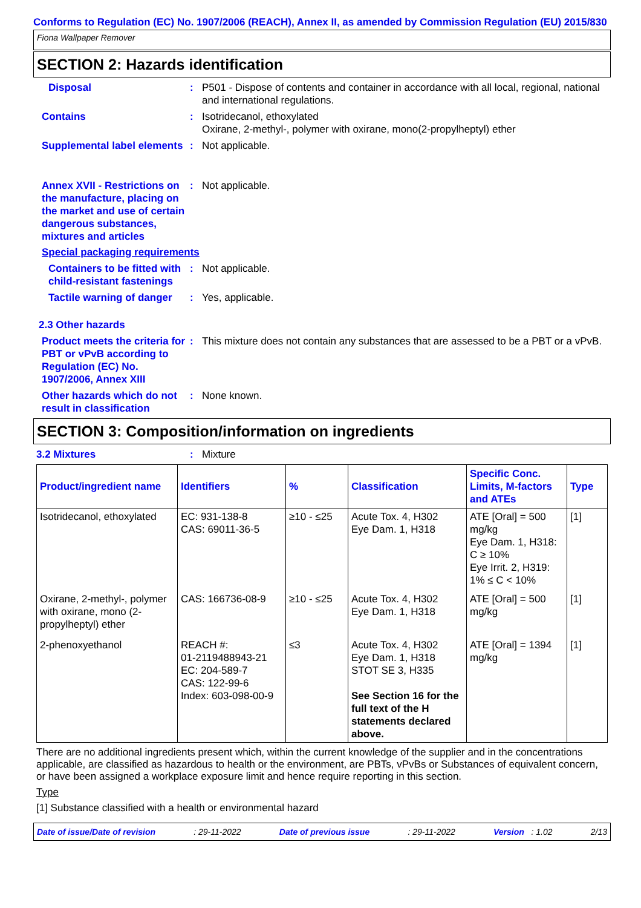Conforms to Regulation (EC) No. 1907/2006 (REACH), Annex II, as amended by Commission Regulation (EU) 2015/830
Fiona Wallpaper Remover
SECTION 2: Hazards identification
Disposal : P501 - Dispose of contents and container in accordance with all local, regional, national and international regulations.
Contains : Isotridecanol, ethoxylated
Oxirane, 2-methyl-, polymer with oxirane, mono(2-propylheptyl) ether
Supplemental label elements
: Not applicable.
Annex XVII - Restrictions on the manufacture, placing on the market and use of certain dangerous substances, mixtures and articles
: Not applicable.
Special packaging requirements
Containers to be fitted with child-resistant fastenings
: Not applicable.
Tactile warning of danger
: Yes, applicable.
2.3 Other hazards
Product meets the criteria for PBT or vPvB according to Regulation (EC) No. 1907/2006, Annex XIII
: This mixture does not contain any substances that are assessed to be a PBT or a vPvB.
Other hazards which do not result in classification
: None known.
SECTION 3: Composition/information on ingredients
3.2 Mixtures : Mixture
| Product/ingredient name | Identifiers | % | Classification | Specific Conc. Limits, M-factors and ATEs | Type |
| --- | --- | --- | --- | --- | --- |
| Isotridecanol, ethoxylated | EC: 931-138-8 CAS: 69011-36-5 | ≥10 - ≤25 | Acute Tox. 4, H302 Eye Dam. 1, H318 | ATE [Oral] = 500 mg/kg Eye Dam. 1, H318: C ≥ 10% Eye Irrit. 2, H319: 1% ≤ C < 10% | [1] |
| Oxirane, 2-methyl-, polymer with oxirane, mono (2-propylheptyl) ether | CAS: 166736-08-9 | ≥10 - ≤25 | Acute Tox. 4, H302 Eye Dam. 1, H318 | ATE [Oral] = 500 mg/kg | [1] |
| 2-phenoxyethanol | REACH #: 01-2119488943-21 EC: 204-589-7 CAS: 122-99-6 Index: 603-098-00-9 | ≤3 | Acute Tox. 4, H302 Eye Dam. 1, H318 STOT SE 3, H335 See Section 16 for the full text of the H statements declared above. | ATE [Oral] = 1394 mg/kg | [1] |
There are no additional ingredients present which, within the current knowledge of the supplier and in the concentrations applicable, are classified as hazardous to health or the environment, are PBTs, vPvBs or Substances of equivalent concern, or have been assigned a workplace exposure limit and hence require reporting in this section.
Type
[1] Substance classified with a health or environmental hazard
Date of issue/Date of revision: 29-11-2022 Date of previous issue: 29-11-2022 Version : 1.02 2/13